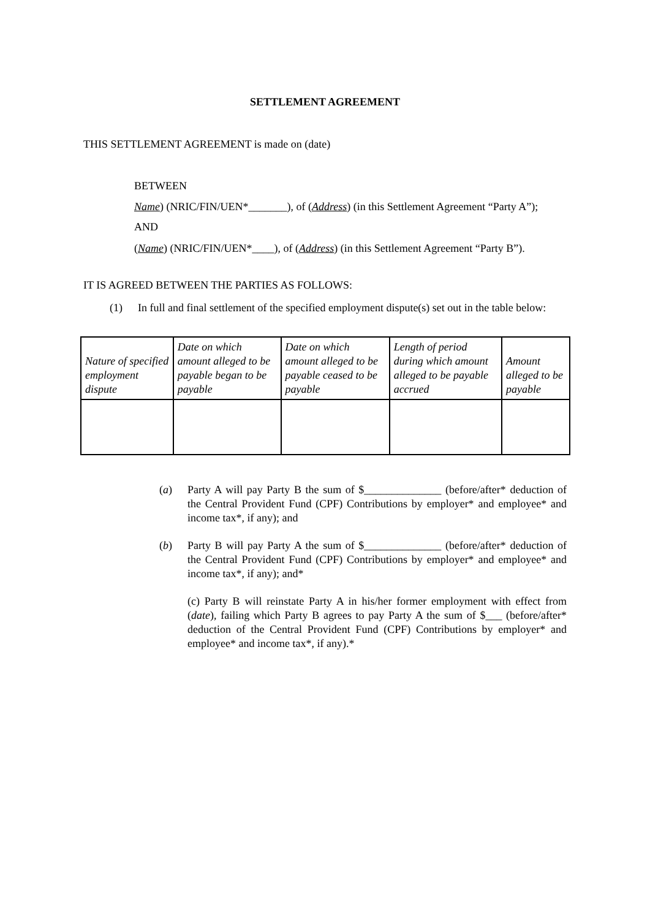SETTLEMENT AGREEMENT
THIS SETTLEMENT AGREEMENT is made on (date)
BETWEEN
Name) (NRIC/FIN/UEN*_______), of (Address) (in this Settlement Agreement “Party A”);
AND
(Name) (NRIC/FIN/UEN*____), of (Address) (in this Settlement Agreement “Party B”).
IT IS AGREED BETWEEN THE PARTIES AS FOLLOWS:
(1) In full and final settlement of the specified employment dispute(s) set out in the table below:
| Nature of specified employment dispute | Date on which amount alleged to be payable began to be payable | Date on which amount alleged to be payable ceased to be payable | Length of period during which amount alleged to be payable accrued | Amount alleged to be payable |
(a) Party A will pay Party B the sum of $______________ (before/after* deduction of the Central Provident Fund (CPF) Contributions by employer* and employee* and income tax*, if any); and
(b) Party B will pay Party A the sum of $______________ (before/after* deduction of the Central Provident Fund (CPF) Contributions by employer* and employee* and income tax*, if any); and*
(c) Party B will reinstate Party A in his/her former employment with effect from (date), failing which Party B agrees to pay Party A the sum of $___ (before/after* deduction of the Central Provident Fund (CPF) Contributions by employer* and employee* and income tax*, if any).*